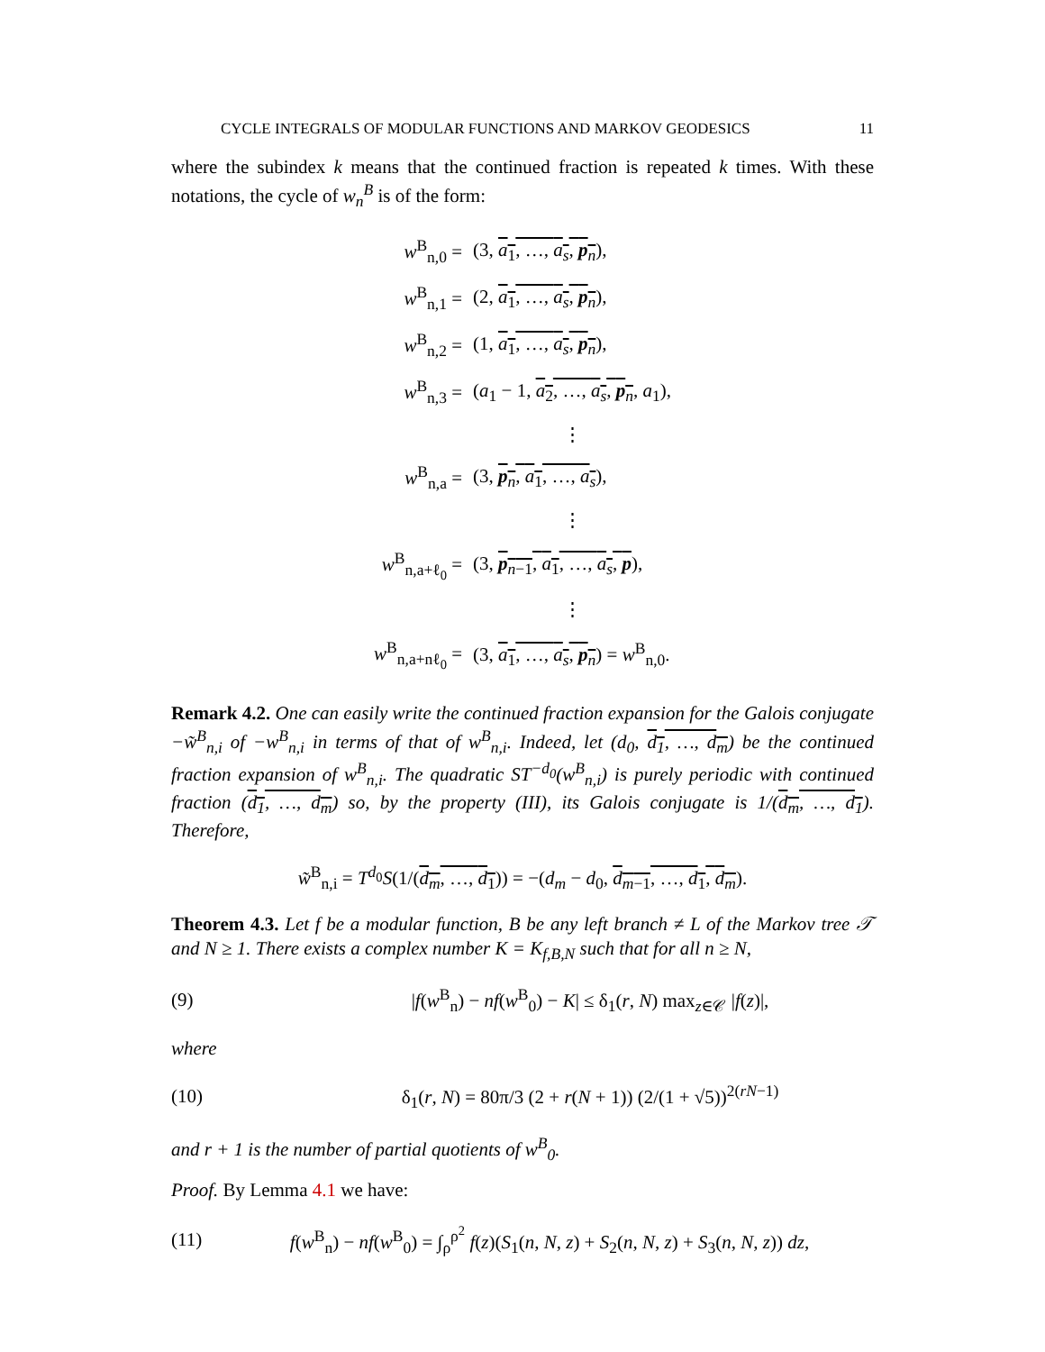CYCLE INTEGRALS OF MODULAR FUNCTIONS AND MARKOV GEODESICS 11
where the subindex k means that the continued fraction is repeated k times. With these notations, the cycle of w<sub>n</sub><sup>B</sup> is of the form:
| w<sup>B</sup><sub>n,0</sub> = | (3, a<sub>1</sub>, …, a<sub>s</sub> , p<sub>n</sub> ), |
| w<sup>B</sup><sub>n,1</sub> = | (2, a<sub>1</sub>, …, a<sub>s</sub> , p<sub>n</sub> ), |
| w<sup>B</sup><sub>n,2</sub> = | (1, a<sub>1</sub>, …, a<sub>s</sub> , p<sub>n</sub> ), |
| w<sup>B</sup><sub>n,3</sub> = | ( a<sub>1</sub> − 1, a<sub>2</sub>, …, a<sub>s</sub> , p<sub>n</sub> , a<sub>1</sub>), |
| | ⋮ |
| w<sup>B</sup><sub>n,a</sub> = | (3, p<sub>n</sub>, a<sub>1</sub>, …, a<sub>s</sub> ), |
| | ⋮ |
| w<sup>B</sup><sub>n,a+ℓ<sub>0</sub></sub> = | (3, p<sub>n−1</sub>, a<sub>1</sub>, …, a<sub>s</sub> , p ), |
| | ⋮ |
| w<sup>B</sup><sub>n,a+nℓ<sub>0</sub></sub> = | (3, a<sub>1</sub>, …, a<sub>s</sub> , p<sub>n</sub> ) = w<sup>B</sup><sub>n,0</sub>. |
Remark 4.2. One can easily write the continued fraction expansion for the Galois conjugate −w̃<sup>B</sup><sub>n,i</sub> of −w<sup>B</sup><sub>n,i</sub> in terms of that of w<sup>B</sup><sub>n,i</sub>. Indeed, let (d<sub>0</sub>, d<sub>1</sub>, …, d<sub>m</sub>) be the continued fraction expansion of w<sup>B</sup><sub>n,i</sub>. The quadratic ST<sup>−d<sub>0</sub></sup>(w<sup>B</sup><sub>n,i</sub>) is purely periodic with continued fraction (d<sub>1</sub>, …, d<sub>m</sub>) so, by the property (III), its Galois conjugate is 1/(d<sub>m</sub>, …, d<sub>1</sub>). Therefore,
w̃<sup>B</sup><sub>n,i</sub> = T<sup>d<sub>0</sub></sup>S(1/(d<sub>m</sub>, …, d<sub>1</sub>)) = −(d<sub>m</sub> − d<sub>0</sub>, d<sub>m−1</sub>, …, d<sub>1</sub>, d<sub>m</sub>).
Theorem 4.3. Let f be a modular function, B be any left branch ≠ L of the Markov tree 𝒯 and N ≥ 1. There exists a complex number K = K<sub>f,B,N</sub> such that for all n ≥ N,
(9) |f(w<sup>B</sup><sub>n</sub>) − nf(w<sup>B</sup><sub>0</sub>) − K| ≤ δ<sub>1</sub>(r, N) max<sub>z∈𝒞</sub> |f(z)|,
where
(10) δ<sub>1</sub>(r, N) = 80π/3 (2 + r(N + 1)) (2/(1 + √5))<sup>2(rN−1)</sup>
and r + 1 is the number of partial quotients of w<sup>B</sup><sub>0</sub>.
Proof. By Lemma 4.1 we have:
(11) f(w<sup>B</sup><sub>n</sub>) − nf(w<sup>B</sup><sub>0</sub>) = ∫<sub>ρ</sub><sup>ρ<sup>2</sup></sup> f(z)(S<sub>1</sub>(n, N, z) + S<sub>2</sub>(n, N, z) + S<sub>3</sub>(n, N, z)) dz,